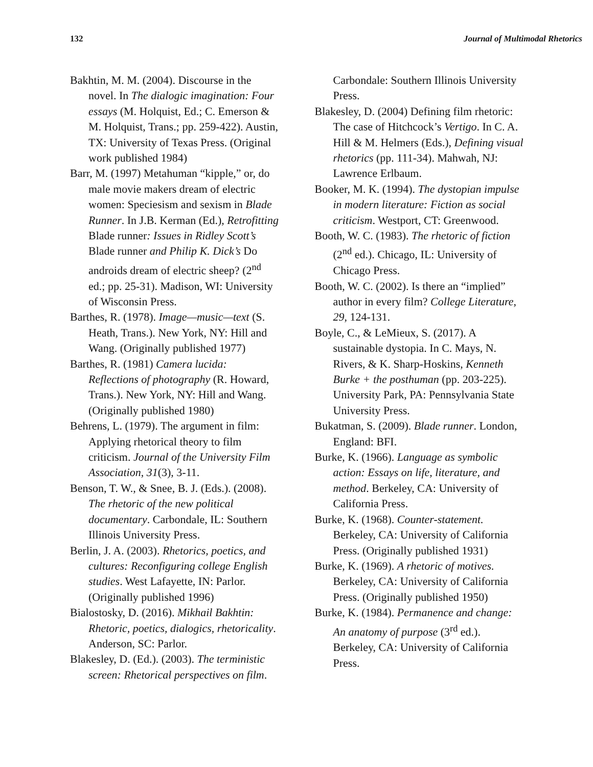132 Journal of Multimodal Rhetorics
Bakhtin, M. M. (2004). Discourse in the novel. In The dialogic imagination: Four essays (M. Holquist, Ed.; C. Emerson & M. Holquist, Trans.; pp. 259-422). Austin, TX: University of Texas Press. (Original work published 1984)
Barr, M. (1997) Metahuman “kipple,” or, do male movie makers dream of electric women: Speciesism and sexism in Blade Runner. In J.B. Kerman (Ed.), Retrofitting Blade runner: Issues in Ridley Scott’s Blade runner and Philip K. Dick’s Do androids dream of electric sheep? (2<sup>nd</sup> ed.; pp. 25-31). Madison, WI: University of Wisconsin Press.
Barthes, R. (1978). Image—music—text (S. Heath, Trans.). New York, NY: Hill and Wang. (Originally published 1977)
Barthes, R. (1981) Camera lucida: Reflections of photography (R. Howard, Trans.). New York, NY: Hill and Wang. (Originally published 1980)
Behrens, L. (1979). The argument in film: Applying rhetorical theory to film criticism. Journal of the University Film Association, 31(3), 3-11.
Benson, T. W., & Snee, B. J. (Eds.). (2008). The rhetoric of the new political documentary. Carbondale, IL: Southern Illinois University Press.
Berlin, J. A. (2003). Rhetorics, poetics, and cultures: Reconfiguring college English studies. West Lafayette, IN: Parlor. (Originally published 1996)
Bialostosky, D. (2016). Mikhail Bakhtin: Rhetoric, poetics, dialogics, rhetoricality. Anderson, SC: Parlor.
Blakesley, D. (Ed.). (2003). The terministic screen: Rhetorical perspectives on film.
Carbondale: Southern Illinois University Press.
Blakesley, D. (2004) Defining film rhetoric: The case of Hitchcock’s Vertigo. In C. A. Hill & M. Helmers (Eds.), Defining visual rhetorics (pp. 111-34). Mahwah, NJ: Lawrence Erlbaum.
Booker, M. K. (1994). The dystopian impulse in modern literature: Fiction as social criticism. Westport, CT: Greenwood.
Booth, W. C. (1983). The rhetoric of fiction (2<sup>nd</sup> ed.). Chicago, IL: University of Chicago Press.
Booth, W. C. (2002). Is there an “implied” author in every film? College Literature, 29, 124-131.
Boyle, C., & LeMieux, S. (2017). A sustainable dystopia. In C. Mays, N. Rivers, & K. Sharp-Hoskins, Kenneth Burke + the posthuman (pp. 203-225). University Park, PA: Pennsylvania State University Press.
Bukatman, S. (2009). Blade runner. London, England: BFI.
Burke, K. (1966). Language as symbolic action: Essays on life, literature, and method. Berkeley, CA: University of California Press.
Burke, K. (1968). Counter-statement. Berkeley, CA: University of California Press. (Originally published 1931)
Burke, K. (1969). A rhetoric of motives. Berkeley, CA: University of California Press. (Originally published 1950)
Burke, K. (1984). Permanence and change: An anatomy of purpose (3<sup>rd</sup> ed.). Berkeley, CA: University of California Press.